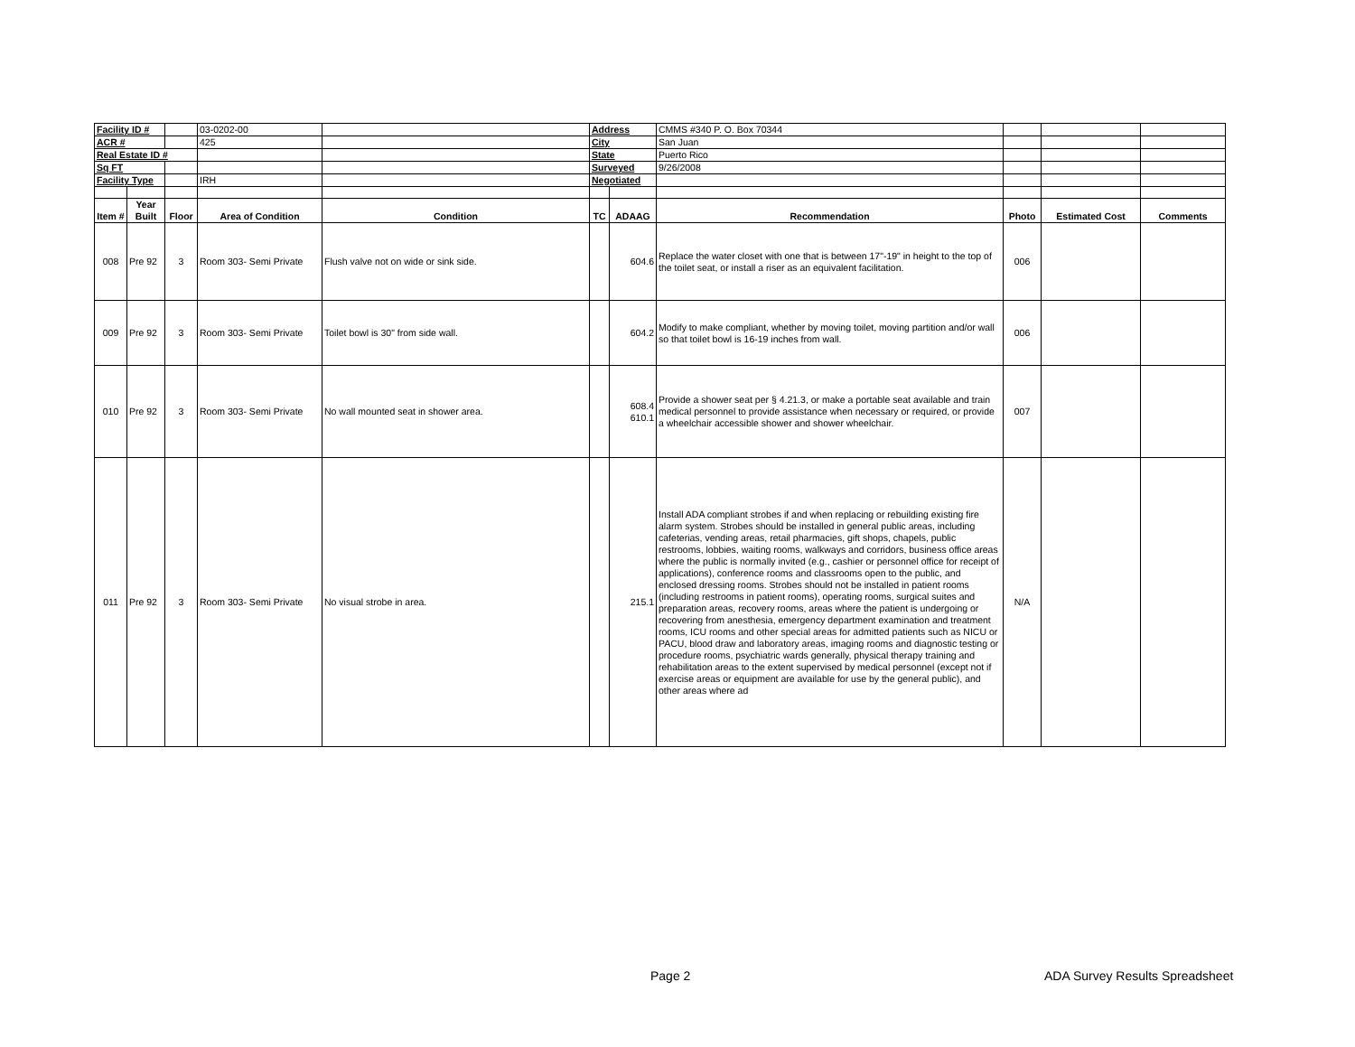| Facility ID # | | | 03-0202-00 | | Address | | CMMS #340 P. O. Box 70344 | | | |
| ACR # | | | 425 | | City | | San Juan | | | |
| Real Estate ID # | | | | | State | | Puerto Rico | | | |
| Sq FT | | | | | Surveyed | | 9/26/2008 | | | |
| Facility Type | | | IRH | | Negotiated | | | | | |
| Item # | Year Built | Floor | Area of Condition | Condition | TC | ADAAG | Recommendation | Photo | Estimated Cost | Comments |
| 008 | Pre 92 | 3 | Room 303- Semi Private | Flush valve not on wide or sink side. | | 604.6 | Replace the water closet with one that is between 17"-19" in height to the top of the toilet seat, or install a riser as an equivalent facilitation. | 006 | | |
| 009 | Pre 92 | 3 | Room 303- Semi Private | Toilet bowl is 30" from side wall. | | 604.2 | Modify to make compliant, whether by moving toilet, moving partition and/or wall so that toilet bowl is 16-19 inches from wall. | 006 | | |
| 010 | Pre 92 | 3 | Room 303- Semi Private | No wall mounted seat in shower area. | | 608.4 610.1 | Provide a shower seat per § 4.21.3, or make a portable seat available and train medical personnel to provide assistance when necessary or required, or provide a wheelchair accessible shower and shower wheelchair. | 007 | | |
| 011 | Pre 92 | 3 | Room 303- Semi Private | No visual strobe in area. | | 215.1 | Install ADA compliant strobes if and when replacing or rebuilding existing fire alarm system. Strobes should be installed in general public areas, including cafeterias, vending areas, retail pharmacies, gift shops, chapels, public restrooms, lobbies, waiting rooms, walkways and corridors, business office areas where the public is normally invited (e.g., cashier or personnel office for receipt of applications), conference rooms and classrooms open to the public, and enclosed dressing rooms. Strobes should not be installed in patient rooms (including restrooms in patient rooms), operating rooms, surgical suites and preparation areas, recovery rooms, areas where the patient is undergoing or recovering from anesthesia, emergency department examination and treatment rooms, ICU rooms and other special areas for admitted patients such as NICU or PACU, blood draw and laboratory areas, imaging rooms and diagnostic testing or procedure rooms, psychiatric wards generally, physical therapy training and rehabilitation areas to the extent supervised by medical personnel (except not if exercise areas or equipment are available for use by the general public), and other areas where ad | N/A | | |
Page 2 ADA Survey Results Spreadsheet